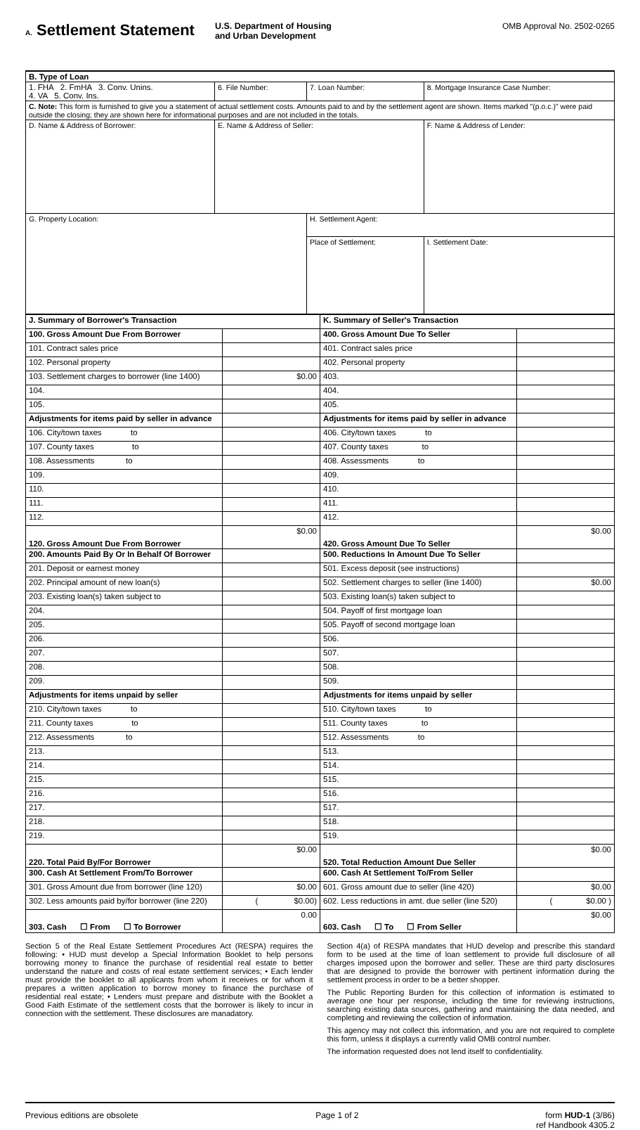A. Settlement Statement
U.S. Department of Housing
and Urban Development
OMB Approval No. 2502-0265
| B. Type of Loan | | | |
| 1. FHA 2. FmHA 3. Conv. Unins. 4. VA 5. Conv. Ins. | 6. File Number: | 7. Loan Number: | 8. Mortgage Insurance Case Number: |
| C. Note: This form is furnished to give you a statement of actual settlement costs. Amounts paid to and by the settlement agent are shown. Items marked "(p.o.c.)" were paid outside the closing; they are shown here for informational purposes and are not included in the totals. | | | |
| D. Name & Address of Borrower: | E. Name & Address of Seller: | | F. Name & Address of Lender: |
| G. Property Location: | | H. Settlement Agent: | |
| | | Place of Settlement: | I. Settlement Date: |
| J. Summary of Borrower's Transaction | | K. Summary of Seller's Transaction | |
| 100. Gross Amount Due From Borrower | | 400. Gross Amount Due To Seller | |
| 101. Contract sales price | | 401. Contract sales price | |
| 102. Personal property | | 402. Personal property | |
| 103. Settlement charges to borrower (line 1400) | $0.00 | 403. | |
| 104. | | 404. | |
| 105. | | 405. | |
| Adjustments for items paid by seller in advance | | Adjustments for items paid by seller in advance | |
| 106. City/town taxes to | | 406. City/town taxes to | |
| 107. County taxes to | | 407. County taxes to | |
| 108. Assessments to | | 408. Assessments to | |
| 109. | | 409. | |
| 110. | | 410. | |
| 111. | | 411. | |
| 112. | | 412. | |
| 120. Gross Amount Due From Borrower | $0.00 | 420. Gross Amount Due To Seller | $0.00 |
| 200. Amounts Paid By Or In Behalf Of Borrower | | 500. Reductions In Amount Due To Seller | |
| 201. Deposit or earnest money | | 501. Excess deposit (see instructions) | |
| 202. Principal amount of new loan(s) | | 502. Settlement charges to seller (line 1400) | $0.00 |
| 203. Existing loan(s) taken subject to | | 503. Existing loan(s) taken subject to | |
| 204. | | 504. Payoff of first mortgage loan | |
| 205. | | 505. Payoff of second mortgage loan | |
| 206. | | 506. | |
| 207. | | 507. | |
| 208. | | 508. | |
| 209. | | 509. | |
| Adjustments for items unpaid by seller | | Adjustments for items unpaid by seller | |
| 210. City/town taxes to | | 510. City/town taxes to | |
| 211. County taxes to | | 511. County taxes to | |
| 212. Assessments to | | 512. Assessments to | |
| 213. | | 513. | |
| 214. | | 514. | |
| 215. | | 515. | |
| 216. | | 516. | |
| 217. | | 517. | |
| 218. | | 518. | |
| 219. | | 519. | |
| 220. Total Paid By/For Borrower | $0.00 | 520. Total Reduction Amount Due Seller | $0.00 |
| 300. Cash At Settlement From/To Borrower | | 600. Cash At Settlement To/From Seller | |
| 301. Gross Amount due from borrower (line 120) | $0.00 | 601. Gross amount due to seller (line 420) | $0.00 |
| 302. Less amounts paid by/for borrower (line 220) | ( $0.00) | 602. Less reductions in amt. due seller (line 520) | ( $0.00 ) |
| 303. Cash ☐ From ☐ To Borrower | 0.00 | 603. Cash ☐ To ☐ From Seller | $0.00 |
Section 5 of the Real Estate Settlement Procedures Act (RESPA) requires the following: • HUD must develop a Special Information Booklet to help persons borrowing money to finance the purchase of residential real estate to better understand the nature and costs of real estate settlement services; • Each lender must provide the booklet to all applicants from whom it receives or for whom it prepares a written application to borrow money to finance the purchase of residential real estate; • Lenders must prepare and distribute with the Booklet a Good Faith Estimate of the settlement costs that the borrower is likely to incur in connection with the settlement. These disclosures are manadatory.
Section 4(a) of RESPA mandates that HUD develop and prescribe this standard form to be used at the time of loan settlement to provide full disclosure of all charges imposed upon the borrower and seller. These are third party disclosures that are designed to provide the borrower with pertinent information during the settlement process in order to be a better shopper.
The Public Reporting Burden for this collection of information is estimated to average one hour per response, including the time for reviewing instructions, searching existing data sources, gathering and maintaining the data needed, and completing and reviewing the collection of information.
This agency may not collect this information, and you are not required to complete this form, unless it displays a currently valid OMB control number.
The information requested does not lend itself to confidentiality.
Previous editions are obsolete Page 1 of 2 form HUD-1 (3/86)
ref Handbook 4305.2